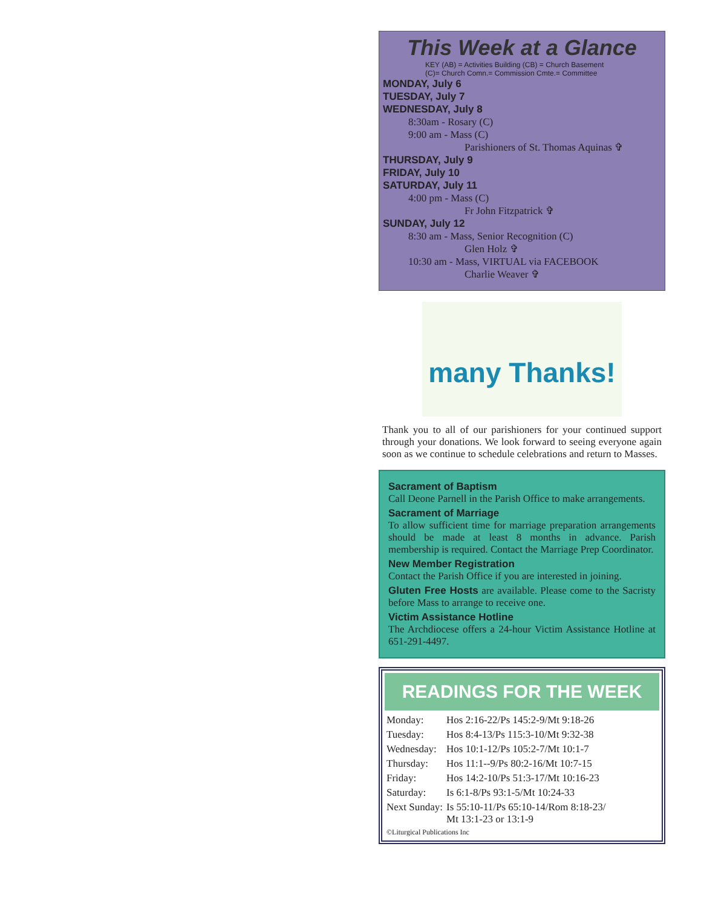This Week at a Glance
KEY (AB) = Activities Building (CB) = Church Basement
(C)= Church Comn.= Commission Cmte.= Committee
MONDAY, July 6
TUESDAY, July 7
WEDNESDAY, July 8
8:30am - Rosary (C)
9:00 am - Mass (C)
Parishioners of St. Thomas Aquinas ✞
THURSDAY, July 9
FRIDAY, July 10
SATURDAY, July 11
4:00 pm - Mass (C)
Fr John Fitzpatrick ✞
SUNDAY, July 12
8:30 am - Mass, Senior Recognition (C)
Glen Holz ✞
10:30 am - Mass, VIRTUAL via FACEBOOK
Charlie Weaver ✞
many Thanks!
Thank you to all of our parishioners for your continued support through your donations. We look forward to seeing everyone again soon as we continue to schedule celebrations and return to Masses.
Sacrament of Baptism
Call Deone Parnell in the Parish Office to make arrangements.
Sacrament of Marriage
To allow sufficient time for marriage preparation arrangements should be made at least 8 months in advance. Parish membership is required. Contact the Marriage Prep Coordinator.
New Member Registration
Contact the Parish Office if you are interested in joining.
Gluten Free Hosts are available. Please come to the Sacristy before Mass to arrange to receive one.
Victim Assistance Hotline
The Archdiocese offers a 24-hour Victim Assistance Hotline at 651-291-4497.
READINGS FOR THE WEEK
| Monday: | Hos 2:16-22/Ps 145:2-9/Mt 9:18-26 |
| Tuesday: | Hos 8:4-13/Ps 115:3-10/Mt 9:32-38 |
| Wednesday: | Hos 10:1-12/Ps 105:2-7/Mt 10:1-7 |
| Thursday: | Hos 11:1--9/Ps 80:2-16/Mt 10:7-15 |
| Friday: | Hos 14:2-10/Ps 51:3-17/Mt 10:16-23 |
| Saturday: | Is 6:1-8/Ps 93:1-5/Mt 10:24-33 |
| Next Sunday: | Is 55:10-11/Ps 65:10-14/Rom 8:18-23/ Mt 13:1-23 or 13:1-9 |
©Liturgical Publications Inc